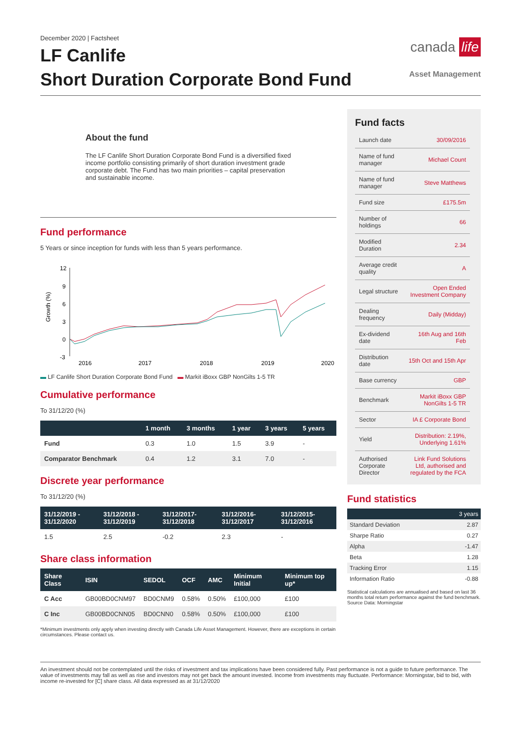December 2020 | Factsheet
LF Canlife
Short Duration Corporate Bond Fund
canada life
Asset Management
About the fund
The LF Canlife Short Duration Corporate Bond Fund is a diversified fixed income portfolio consisting primarily of short duration investment grade corporate debt. The Fund has two main priorities – capital preservation and sustainable income.
Fund performance
5 Years or since inception for funds with less than 5 years performance.
Growth (%)
12
9
6
3
0
-3
2016
2017
2018
2019
2020
▬ LF Canlife Short Duration Corporate Bond Fund ▬ Markit iBoxx GBP NonGilts 1-5 TR
Cumulative performance
To 31/12/20 (%)
| | 1 month | 3 months | 1 year | 3 years | 5 years |
| --- | --- | --- | --- | --- | --- |
| Fund | 0.3 | 1.0 | 1.5 | 3.9 | - |
| Comparator Benchmark | 0.4 | 1.2 | 3.1 | 7.0 | - |
Discrete year performance
To 31/12/20 (%)
| 31/12/2019 - 31/12/2020 | 31/12/2018 - 31/12/2019 | 31/12/2017- 31/12/2018 | 31/12/2016- 31/12/2017 | 31/12/2015- 31/12/2016 |
| --- | --- | --- | --- | --- |
| 1.5 | 2.5 | -0.2 | 2.3 | - |
Share class information
| Share Class | ISIN | SEDOL | OCF | AMC | Minimum Initial | Minimum top up* |
| --- | --- | --- | --- | --- | --- | --- |
| C Acc | GB00BD0CNM97 | BD0CNM9 | 0.58% | 0.50% | £100,000 | £100 |
| C Inc | GB00BD0CNN05 | BD0CNN0 | 0.58% | 0.50% | £100,000 | £100 |
*Minimum investments only apply when investing directly with Canada Life Asset Management. However, there are exceptions in certain circumstances. Please contact us.
Fund facts
| Launch date | 30/09/2016 |
| Name of fund manager | Michael Count |
| Name of fund manager | Steve Matthews |
| Fund size | £175.5m |
| Number of holdings | 66 |
| Modified Duration | 2.34 |
| Average credit quality | A |
| Legal structure | Open Ended Investment Company |
| Dealing frequency | Daily (Midday) |
| Ex-dividend date | 16th Aug and 16th Feb |
| Distribution date | 15th Oct and 15th Apr |
| Base currency | GBP |
| Benchmark | Markit iBoxx GBP NonGilts 1-5 TR |
| Sector | IA £ Corporate Bond |
| Yield | Distribution: 2.19%, Underlying 1.61% |
| Authorised Corporate Director | Link Fund Solutions Ltd, authorised and regulated by the FCA |
Fund statistics
| | 3 years |
| Standard Deviation | 2.87 |
| Sharpe Ratio | 0.27 |
| Alpha | -1.47 |
| Beta | 1.28 |
| Tracking Error | 1.15 |
| Information Ratio | -0.88 |
Statistical calculations are annualised and based on last 36 months total return performance against the fund benchmark. Source Data: Morningstar
An investment should not be contemplated until the risks of investment and tax implications have been considered fully. Past performance is not a guide to future performance. The value of investments may fall as well as rise and investors may not get back the amount invested. Income from investments may fluctuate. Performance: Morningstar, bid to bid, with income re-invested for [C] share class. All data expressed as at 31/12/2020